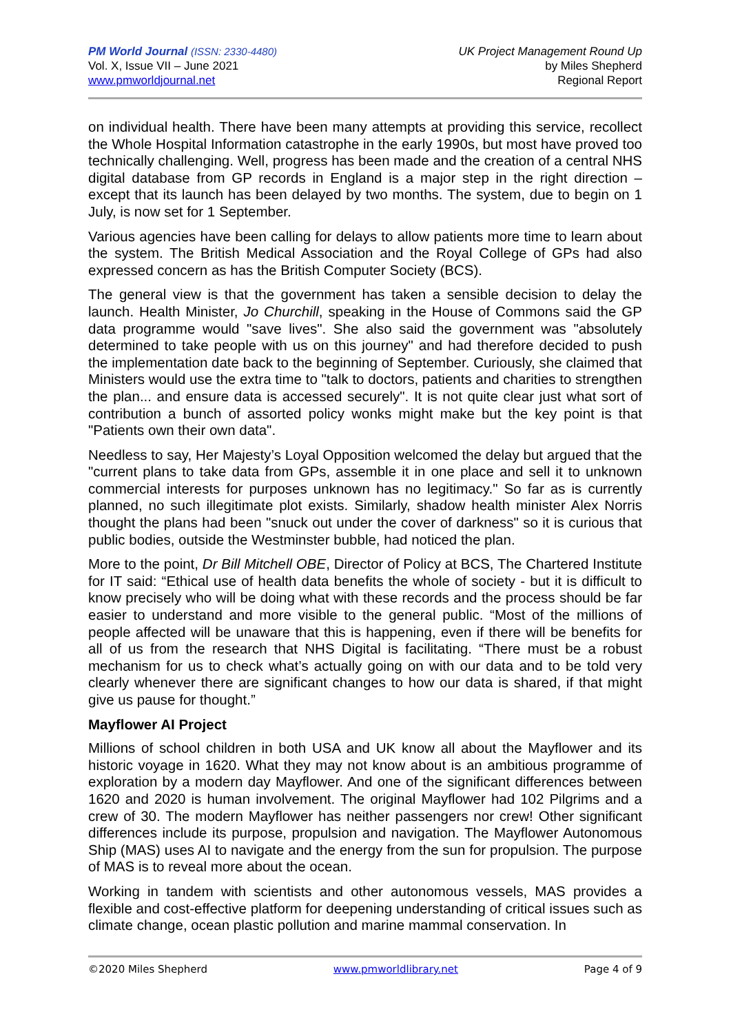PM World Journal (ISSN: 2330-4480)
Vol. X, Issue VII – June 2021
www.pmworldjournal.net
UK Project Management Round Up
by Miles Shepherd
Regional Report
on individual health. There have been many attempts at providing this service, recollect the Whole Hospital Information catastrophe in the early 1990s, but most have proved too technically challenging. Well, progress has been made and the creation of a central NHS digital database from GP records in England is a major step in the right direction – except that its launch has been delayed by two months. The system, due to begin on 1 July, is now set for 1 September.
Various agencies have been calling for delays to allow patients more time to learn about the system. The British Medical Association and the Royal College of GPs had also expressed concern as has the British Computer Society (BCS).
The general view is that the government has taken a sensible decision to delay the launch. Health Minister, Jo Churchill, speaking in the House of Commons said the GP data programme would "save lives". She also said the government was "absolutely determined to take people with us on this journey" and had therefore decided to push the implementation date back to the beginning of September. Curiously, she claimed that Ministers would use the extra time to "talk to doctors, patients and charities to strengthen the plan... and ensure data is accessed securely". It is not quite clear just what sort of contribution a bunch of assorted policy wonks might make but the key point is that "Patients own their own data".
Needless to say, Her Majesty’s Loyal Opposition welcomed the delay but argued that the "current plans to take data from GPs, assemble it in one place and sell it to unknown commercial interests for purposes unknown has no legitimacy." So far as is currently planned, no such illegitimate plot exists. Similarly, shadow health minister Alex Norris thought the plans had been "snuck out under the cover of darkness" so it is curious that public bodies, outside the Westminster bubble, had noticed the plan.
More to the point, Dr Bill Mitchell OBE, Director of Policy at BCS, The Chartered Institute for IT said: “Ethical use of health data benefits the whole of society - but it is difficult to know precisely who will be doing what with these records and the process should be far easier to understand and more visible to the general public. “Most of the millions of people affected will be unaware that this is happening, even if there will be benefits for all of us from the research that NHS Digital is facilitating. “There must be a robust mechanism for us to check what’s actually going on with our data and to be told very clearly whenever there are significant changes to how our data is shared, if that might give us pause for thought.”
Mayflower AI Project
Millions of school children in both USA and UK know all about the Mayflower and its historic voyage in 1620. What they may not know about is an ambitious programme of exploration by a modern day Mayflower. And one of the significant differences between 1620 and 2020 is human involvement. The original Mayflower had 102 Pilgrims and a crew of 30. The modern Mayflower has neither passengers nor crew! Other significant differences include its purpose, propulsion and navigation. The Mayflower Autonomous Ship (MAS) uses AI to navigate and the energy from the sun for propulsion. The purpose of MAS is to reveal more about the ocean.
Working in tandem with scientists and other autonomous vessels, MAS provides a flexible and cost-effective platform for deepening understanding of critical issues such as climate change, ocean plastic pollution and marine mammal conservation. In
©2020 Miles Shepherd www.pmworldlibrary.net Page 4 of 9